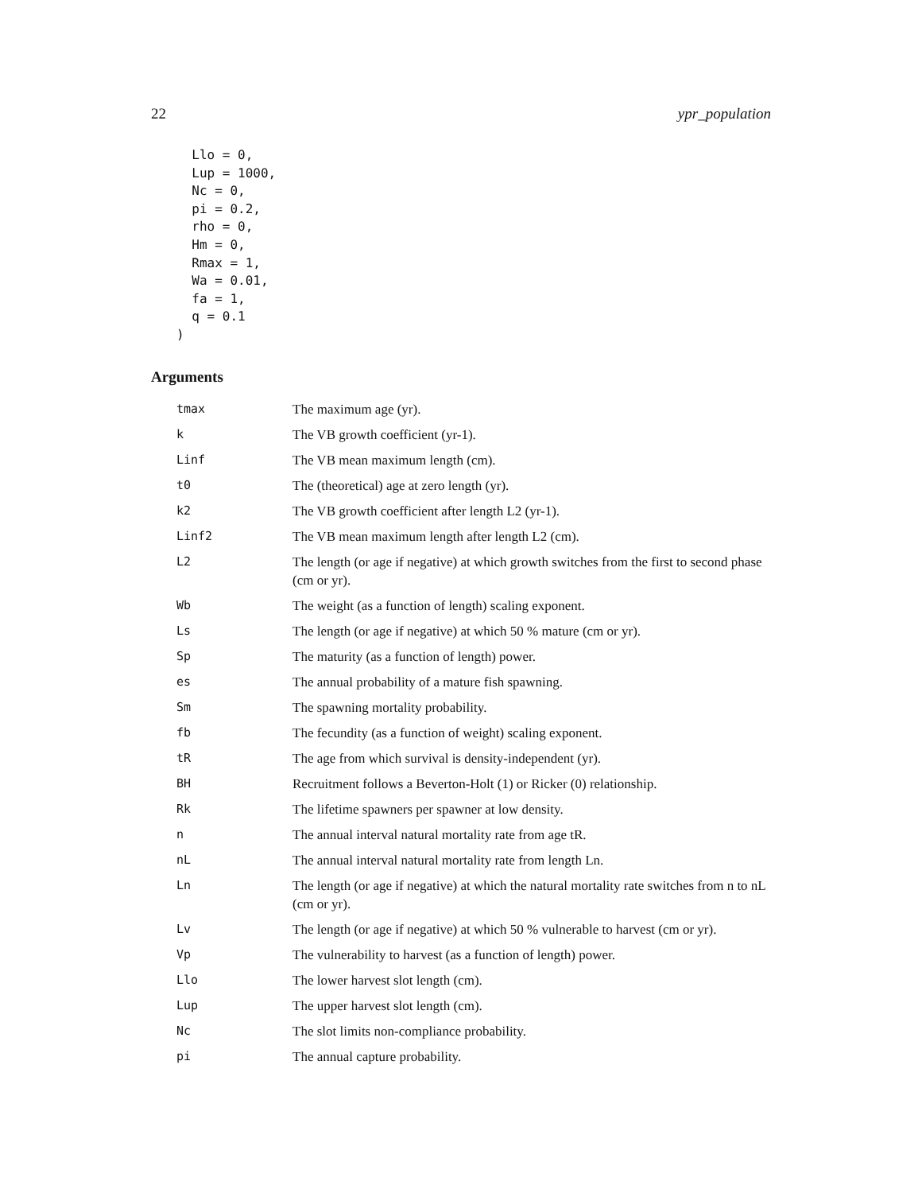22 ypr_population
  Llo = 0,
  Lup = 1000,
  Nc = 0,
  pi = 0.2,
  rho = 0,
  Hm = 0,
  Rmax = 1,
  Wa = 0.01,
  fa = 1,
  q = 0.1
)
Arguments
| tmax | The maximum age (yr). |
| k | The VB growth coefficient (yr-1). |
| Linf | The VB mean maximum length (cm). |
| t0 | The (theoretical) age at zero length (yr). |
| k2 | The VB growth coefficient after length L2 (yr-1). |
| Linf2 | The VB mean maximum length after length L2 (cm). |
| L2 | The length (or age if negative) at which growth switches from the first to second phase (cm or yr). |
| Wb | The weight (as a function of length) scaling exponent. |
| Ls | The length (or age if negative) at which 50 % mature (cm or yr). |
| Sp | The maturity (as a function of length) power. |
| es | The annual probability of a mature fish spawning. |
| Sm | The spawning mortality probability. |
| fb | The fecundity (as a function of weight) scaling exponent. |
| tR | The age from which survival is density-independent (yr). |
| BH | Recruitment follows a Beverton-Holt (1) or Ricker (0) relationship. |
| Rk | The lifetime spawners per spawner at low density. |
| n | The annual interval natural mortality rate from age tR. |
| nL | The annual interval natural mortality rate from length Ln. |
| Ln | The length (or age if negative) at which the natural mortality rate switches from n to nL (cm or yr). |
| Lv | The length (or age if negative) at which 50 % vulnerable to harvest (cm or yr). |
| Vp | The vulnerability to harvest (as a function of length) power. |
| Llo | The lower harvest slot length (cm). |
| Lup | The upper harvest slot length (cm). |
| Nc | The slot limits non-compliance probability. |
| pi | The annual capture probability. |